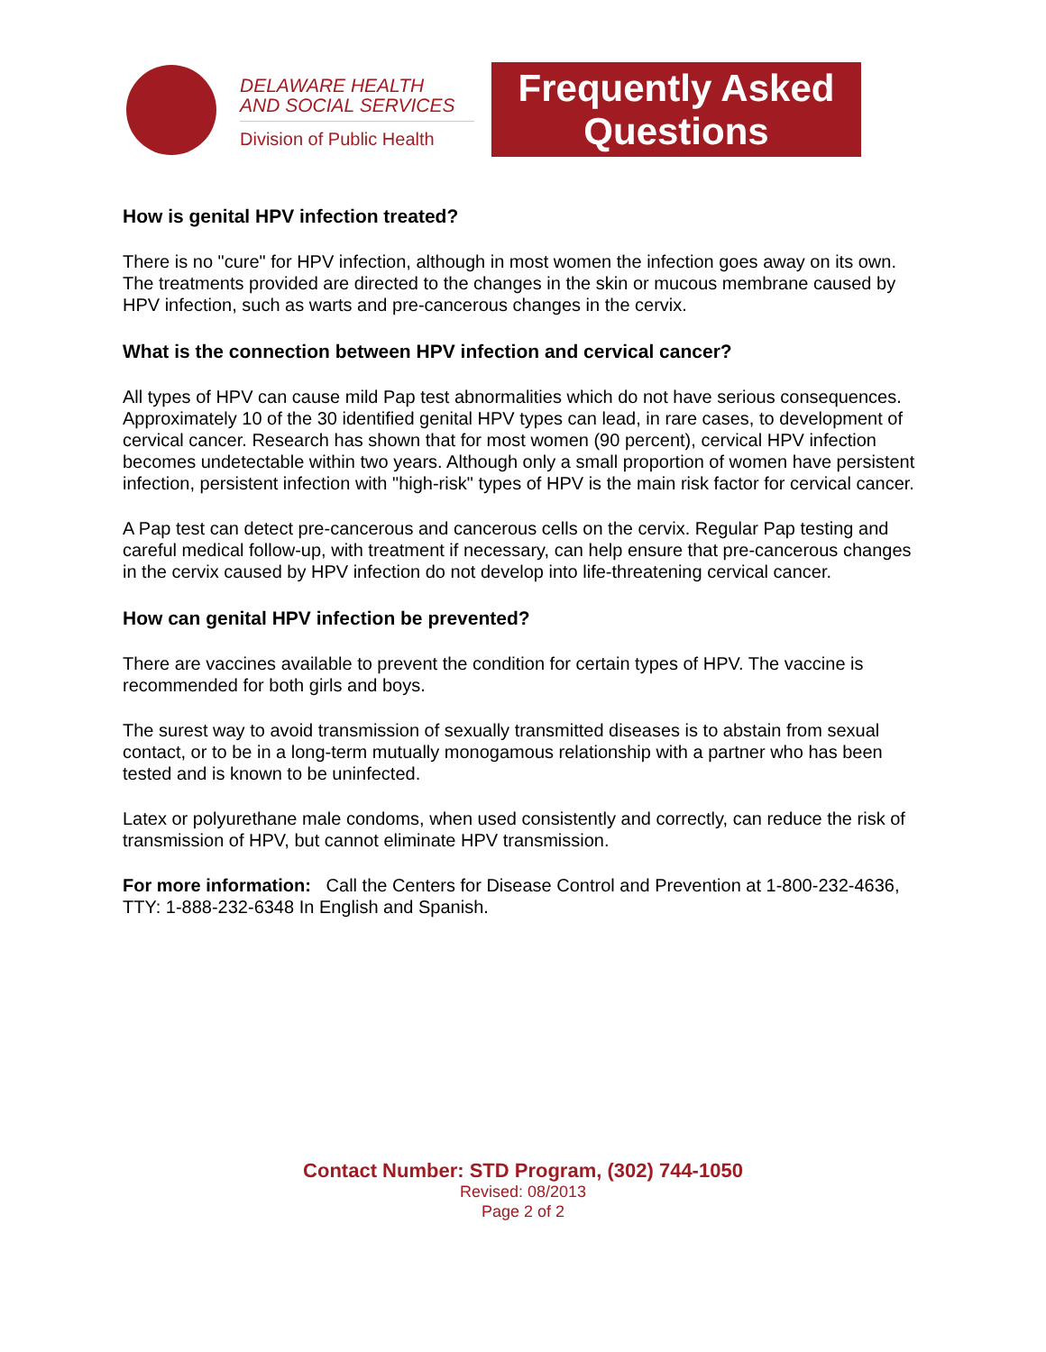DELAWARE HEALTH
AND SOCIAL SERVICES
Division of Public Health
Frequently Asked
Questions
How is genital HPV infection treated?
There is no "cure" for HPV infection, although in most women the infection goes away on its own. The treatments provided are directed to the changes in the skin or mucous membrane caused by HPV infection, such as warts and pre-cancerous changes in the cervix.
What is the connection between HPV infection and cervical cancer?
All types of HPV can cause mild Pap test abnormalities which do not have serious consequences. Approximately 10 of the 30 identified genital HPV types can lead, in rare cases, to development of cervical cancer. Research has shown that for most women (90 percent), cervical HPV infection becomes undetectable within two years. Although only a small proportion of women have persistent infection, persistent infection with "high-risk" types of HPV is the main risk factor for cervical cancer.
A Pap test can detect pre-cancerous and cancerous cells on the cervix. Regular Pap testing and careful medical follow-up, with treatment if necessary, can help ensure that pre-cancerous changes in the cervix caused by HPV infection do not develop into life-threatening cervical cancer.
How can genital HPV infection be prevented?
There are vaccines available to prevent the condition for certain types of HPV. The vaccine is recommended for both girls and boys.
The surest way to avoid transmission of sexually transmitted diseases is to abstain from sexual contact, or to be in a long-term mutually monogamous relationship with a partner who has been tested and is known to be uninfected.
Latex or polyurethane male condoms, when used consistently and correctly, can reduce the risk of transmission of HPV, but cannot eliminate HPV transmission.
For more information: Call the Centers for Disease Control and Prevention at 1-800-232-4636, TTY: 1-888-232-6348 In English and Spanish.
Contact Number: STD Program, (302) 744-1050
Revised: 08/2013
Page 2 of 2